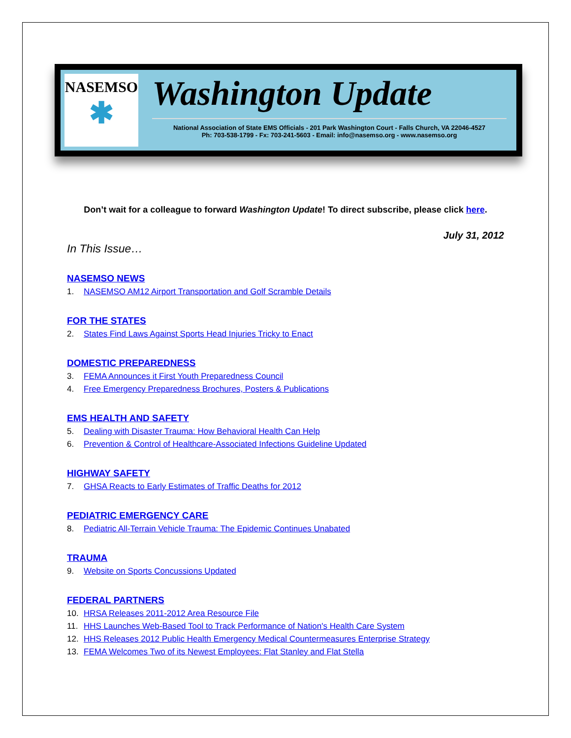NASEMSO
✱
Washington Update
National Association of State EMS Officials - 201 Park Washington Court - Falls Church, VA 22046-4527
Ph: 703-538-1799 - Fx: 703-241-5603 - Email: info@nasemso.org - www.nasemso.org
Don’t wait for a colleague to forward Washington Update! To direct subscribe, please click here.
July 31, 2012
In This Issue…
NASEMSO NEWS
1. NASEMSO AM12 Airport Transportation and Golf Scramble Details
FOR THE STATES
2. States Find Laws Against Sports Head Injuries Tricky to Enact
DOMESTIC PREPAREDNESS
3. FEMA Announces it First Youth Preparedness Council
4. Free Emergency Preparedness Brochures, Posters & Publications
EMS HEALTH AND SAFETY
5. Dealing with Disaster Trauma: How Behavioral Health Can Help
6. Prevention & Control of Healthcare-Associated Infections Guideline Updated
HIGHWAY SAFETY
7. GHSA Reacts to Early Estimates of Traffic Deaths for 2012
PEDIATRIC EMERGENCY CARE
8. Pediatric All-Terrain Vehicle Trauma: The Epidemic Continues Unabated
TRAUMA
9. Website on Sports Concussions Updated
FEDERAL PARTNERS
10. HRSA Releases 2011-2012 Area Resource File
11. HHS Launches Web-Based Tool to Track Performance of Nation's Health Care System
12. HHS Releases 2012 Public Health Emergency Medical Countermeasures Enterprise Strategy
13. FEMA Welcomes Two of its Newest Employees: Flat Stanley and Flat Stella